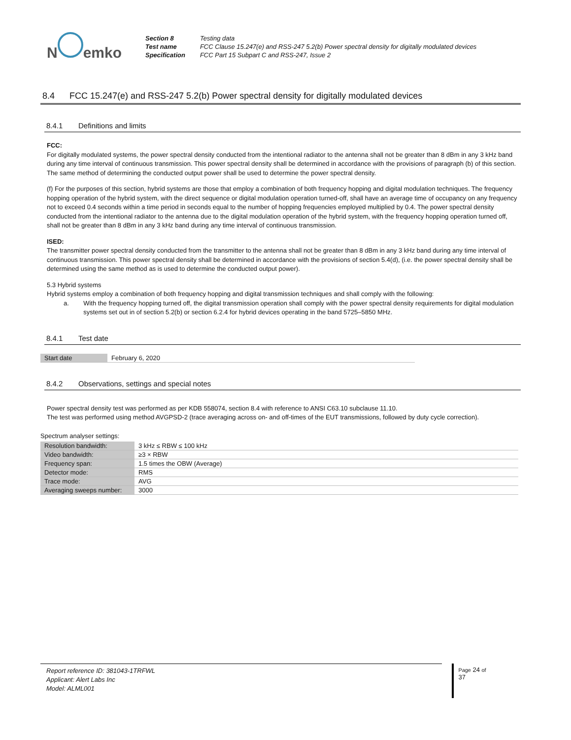N emko
| Section 8 | Testing data |
| Test name | FCC Clause 15.247(e) and RSS-247 5.2(b) Power spectral density for digitally modulated devices |
| Specification | FCC Part 15 Subpart C and RSS-247, Issue 2 |
8.4 FCC 15.247(e) and RSS-247 5.2(b) Power spectral density for digitally modulated devices
8.4.1 Definitions and limits
FCC:
For digitally modulated systems, the power spectral density conducted from the intentional radiator to the antenna shall not be greater than 8 dBm in any 3 kHz band during any time interval of continuous transmission. This power spectral density shall be determined in accordance with the provisions of paragraph (b) of this section. The same method of determining the conducted output power shall be used to determine the power spectral density.
(f) For the purposes of this section, hybrid systems are those that employ a combination of both frequency hopping and digital modulation techniques. The frequency hopping operation of the hybrid system, with the direct sequence or digital modulation operation turned-off, shall have an average time of occupancy on any frequency not to exceed 0.4 seconds within a time period in seconds equal to the number of hopping frequencies employed multiplied by 0.4. The power spectral density conducted from the intentional radiator to the antenna due to the digital modulation operation of the hybrid system, with the frequency hopping operation turned off, shall not be greater than 8 dBm in any 3 kHz band during any time interval of continuous transmission.
ISED:
The transmitter power spectral density conducted from the transmitter to the antenna shall not be greater than 8 dBm in any 3 kHz band during any time interval of continuous transmission. This power spectral density shall be determined in accordance with the provisions of section 5.4(d), (i.e. the power spectral density shall be determined using the same method as is used to determine the conducted output power).
5.3 Hybrid systems
Hybrid systems employ a combination of both frequency hopping and digital transmission techniques and shall comply with the following:
a. With the frequency hopping turned off, the digital transmission operation shall comply with the power spectral density requirements for digital modulation systems set out in of section 5.2(b) or section 6.2.4 for hybrid devices operating in the band 5725–5850 MHz.
8.4.1 Test date
| Start date | February 6, 2020 |
8.4.2 Observations, settings and special notes
Power spectral density test was performed as per KDB 558074, section 8.4 with reference to ANSI C63.10 subclause 11.10.
The test was performed using method AVGPSD-2 (trace averaging across on- and off-times of the EUT transmissions, followed by duty cycle correction).
Spectrum analyser settings:
| Resolution bandwidth: | 3 kHz ≤ RBW ≤ 100 kHz |
| Video bandwidth: | ≥3 × RBW |
| Frequency span: | 1.5 times the OBW (Average) |
| Detector mode: | RMS |
| Trace mode: | AVG |
| Averaging sweeps number: | 3000 |
Report reference ID: 381043-1TRFWL
Applicant: Alert Labs Inc
Model: ALML001
Page 24 of 37